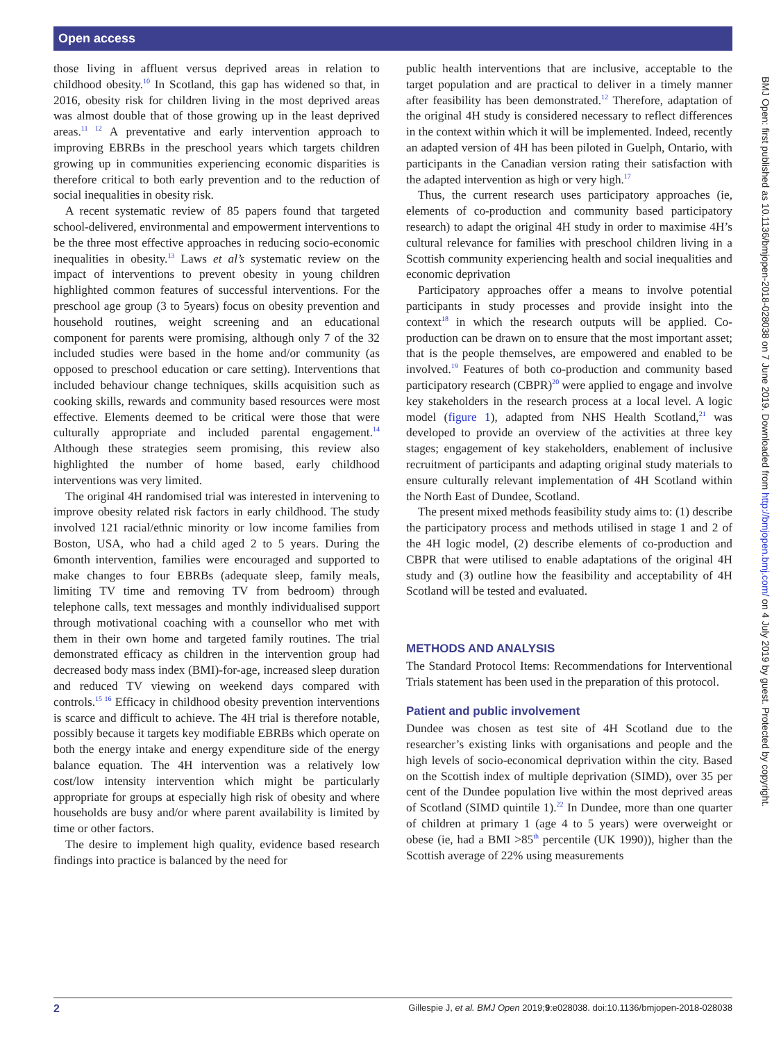Open access
those living in affluent versus deprived areas in relation to childhood obesity.<sup>10</sup> In Scotland, this gap has widened so that, in 2016, obesity risk for children living in the most deprived areas was almost double that of those growing up in the least deprived areas.<sup>11 12</sup> A preventative and early intervention approach to improving EBRBs in the preschool years which targets children growing up in communities experiencing economic disparities is therefore critical to both early prevention and to the reduction of social inequalities in obesity risk.
A recent systematic review of 85 papers found that targeted school-delivered, environmental and empowerment interventions to be the three most effective approaches in reducing socio-economic inequalities in obesity.<sup>13</sup> Laws et al’s systematic review on the impact of interventions to prevent obesity in young children highlighted common features of successful interventions. For the preschool age group (3 to 5years) focus on obesity prevention and household routines, weight screening and an educational component for parents were promising, although only 7 of the 32 included studies were based in the home and/or community (as opposed to preschool education or care setting). Interventions that included behaviour change techniques, skills acquisition such as cooking skills, rewards and community based resources were most effective. Elements deemed to be critical were those that were culturally appropriate and included parental engagement.<sup>14</sup> Although these strategies seem promising, this review also highlighted the number of home based, early childhood interventions was very limited.
The original 4H randomised trial was interested in intervening to improve obesity related risk factors in early childhood. The study involved 121 racial/ethnic minority or low income families from Boston, USA, who had a child aged 2 to 5 years. During the 6month intervention, families were encouraged and supported to make changes to four EBRBs (adequate sleep, family meals, limiting TV time and removing TV from bedroom) through telephone calls, text messages and monthly individualised support through motivational coaching with a counsellor who met with them in their own home and targeted family routines. The trial demonstrated efficacy as children in the intervention group had decreased body mass index (BMI)-for-age, increased sleep duration and reduced TV viewing on weekend days compared with controls.<sup>15 16</sup> Efficacy in childhood obesity prevention interventions is scarce and difficult to achieve. The 4H trial is therefore notable, possibly because it targets key modifiable EBRBs which operate on both the energy intake and energy expenditure side of the energy balance equation. The 4H intervention was a relatively low cost/low intensity intervention which might be particularly appropriate for groups at especially high risk of obesity and where households are busy and/or where parent availability is limited by time or other factors.
The desire to implement high quality, evidence based research findings into practice is balanced by the need for
public health interventions that are inclusive, acceptable to the target population and are practical to deliver in a timely manner after feasibility has been demonstrated.<sup>12</sup> Therefore, adaptation of the original 4H study is considered necessary to reflect differences in the context within which it will be implemented. Indeed, recently an adapted version of 4H has been piloted in Guelph, Ontario, with participants in the Canadian version rating their satisfaction with the adapted intervention as high or very high.<sup>17</sup>
Thus, the current research uses participatory approaches (ie, elements of co-production and community based participatory research) to adapt the original 4H study in order to maximise 4H’s cultural relevance for families with preschool children living in a Scottish community experiencing health and social inequalities and economic deprivation
Participatory approaches offer a means to involve potential participants in study processes and provide insight into the context<sup>18</sup> in which the research outputs will be applied. Co-production can be drawn on to ensure that the most important asset; that is the people themselves, are empowered and enabled to be involved.<sup>19</sup> Features of both co-production and community based participatory research (CBPR)<sup>20</sup> were applied to engage and involve key stakeholders in the research process at a local level. A logic model (figure 1), adapted from NHS Health Scotland,<sup>21</sup> was developed to provide an overview of the activities at three key stages; engagement of key stakeholders, enablement of inclusive recruitment of participants and adapting original study materials to ensure culturally relevant implementation of 4H Scotland within the North East of Dundee, Scotland.
The present mixed methods feasibility study aims to: (1) describe the participatory process and methods utilised in stage 1 and 2 of the 4H logic model, (2) describe elements of co-production and CBPR that were utilised to enable adaptations of the original 4H study and (3) outline how the feasibility and acceptability of 4H Scotland will be tested and evaluated.
METHODS AND ANALYSIS
The Standard Protocol Items: Recommendations for Interventional Trials statement has been used in the preparation of this protocol.
Patient and public involvement
Dundee was chosen as test site of 4H Scotland due to the researcher’s existing links with organisations and people and the high levels of socio-economical deprivation within the city. Based on the Scottish index of multiple deprivation (SIMD), over 35 per cent of the Dundee population live within the most deprived areas of Scotland (SIMD quintile 1).<sup>22</sup> In Dundee, more than one quarter of children at primary 1 (age 4 to 5 years) were overweight or obese (ie, had a BMI >85<sup>th</sup> percentile (UK 1990)), higher than the Scottish average of 22% using measurements
BMJ Open: first published as 10.1136/bmjopen-2018-028038 on 7 June 2019. Downloaded from http://bmjopen.bmj.com/ on 4 July 2019 by guest. Protected by copyright.
2 Gillespie J, et al. BMJ Open 2019;9:e028038. doi:10.1136/bmjopen-2018-028038